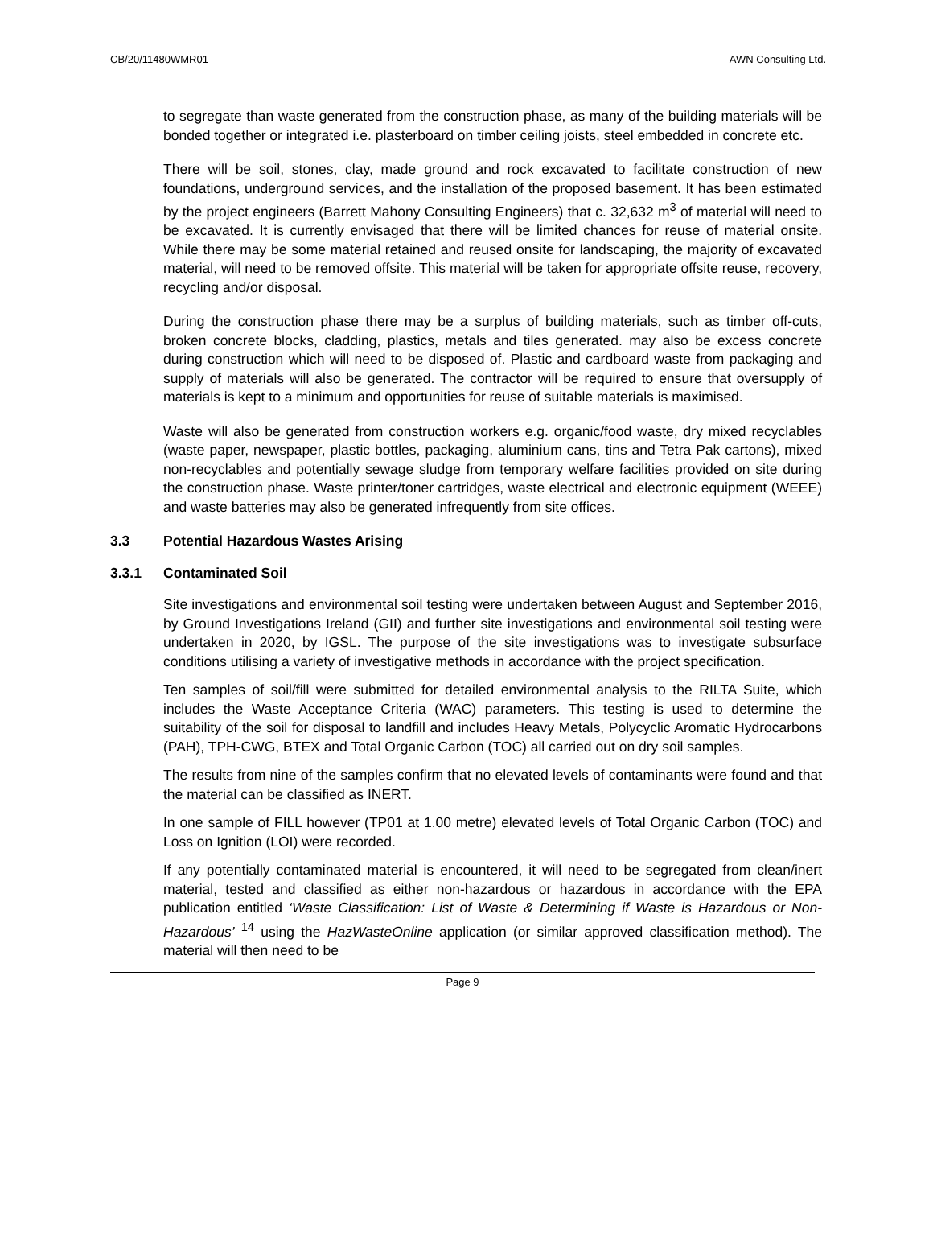CB/20/11480WMR01 AWN Consulting Ltd.
to segregate than waste generated from the construction phase, as many of the building materials will be bonded together or integrated i.e. plasterboard on timber ceiling joists, steel embedded in concrete etc.
There will be soil, stones, clay, made ground and rock excavated to facilitate construction of new foundations, underground services, and the installation of the proposed basement. It has been estimated by the project engineers (Barrett Mahony Consulting Engineers) that c. 32,632 m<sup>3</sup> of material will need to be excavated. It is currently envisaged that there will be limited chances for reuse of material onsite. While there may be some material retained and reused onsite for landscaping, the majority of excavated material, will need to be removed offsite. This material will be taken for appropriate offsite reuse, recovery, recycling and/or disposal.
During the construction phase there may be a surplus of building materials, such as timber off-cuts, broken concrete blocks, cladding, plastics, metals and tiles generated. may also be excess concrete during construction which will need to be disposed of. Plastic and cardboard waste from packaging and supply of materials will also be generated. The contractor will be required to ensure that oversupply of materials is kept to a minimum and opportunities for reuse of suitable materials is maximised.
Waste will also be generated from construction workers e.g. organic/food waste, dry mixed recyclables (waste paper, newspaper, plastic bottles, packaging, aluminium cans, tins and Tetra Pak cartons), mixed non-recyclables and potentially sewage sludge from temporary welfare facilities provided on site during the construction phase. Waste printer/toner cartridges, waste electrical and electronic equipment (WEEE) and waste batteries may also be generated infrequently from site offices.
3.3 Potential Hazardous Wastes Arising
3.3.1 Contaminated Soil
Site investigations and environmental soil testing were undertaken between August and September 2016, by Ground Investigations Ireland (GII) and further site investigations and environmental soil testing were undertaken in 2020, by IGSL. The purpose of the site investigations was to investigate subsurface conditions utilising a variety of investigative methods in accordance with the project specification.
Ten samples of soil/fill were submitted for detailed environmental analysis to the RILTA Suite, which includes the Waste Acceptance Criteria (WAC) parameters. This testing is used to determine the suitability of the soil for disposal to landfill and includes Heavy Metals, Polycyclic Aromatic Hydrocarbons (PAH), TPH-CWG, BTEX and Total Organic Carbon (TOC) all carried out on dry soil samples.
The results from nine of the samples confirm that no elevated levels of contaminants were found and that the material can be classified as INERT.
In one sample of FILL however (TP01 at 1.00 metre) elevated levels of Total Organic Carbon (TOC) and Loss on Ignition (LOI) were recorded.
If any potentially contaminated material is encountered, it will need to be segregated from clean/inert material, tested and classified as either non-hazardous or hazardous in accordance with the EPA publication entitled ‘Waste Classification: List of Waste & Determining if Waste is Hazardous or Non-Hazardous’ <sup>14</sup> using the HazWasteOnline application (or similar approved classification method). The material will then need to be
Page 9